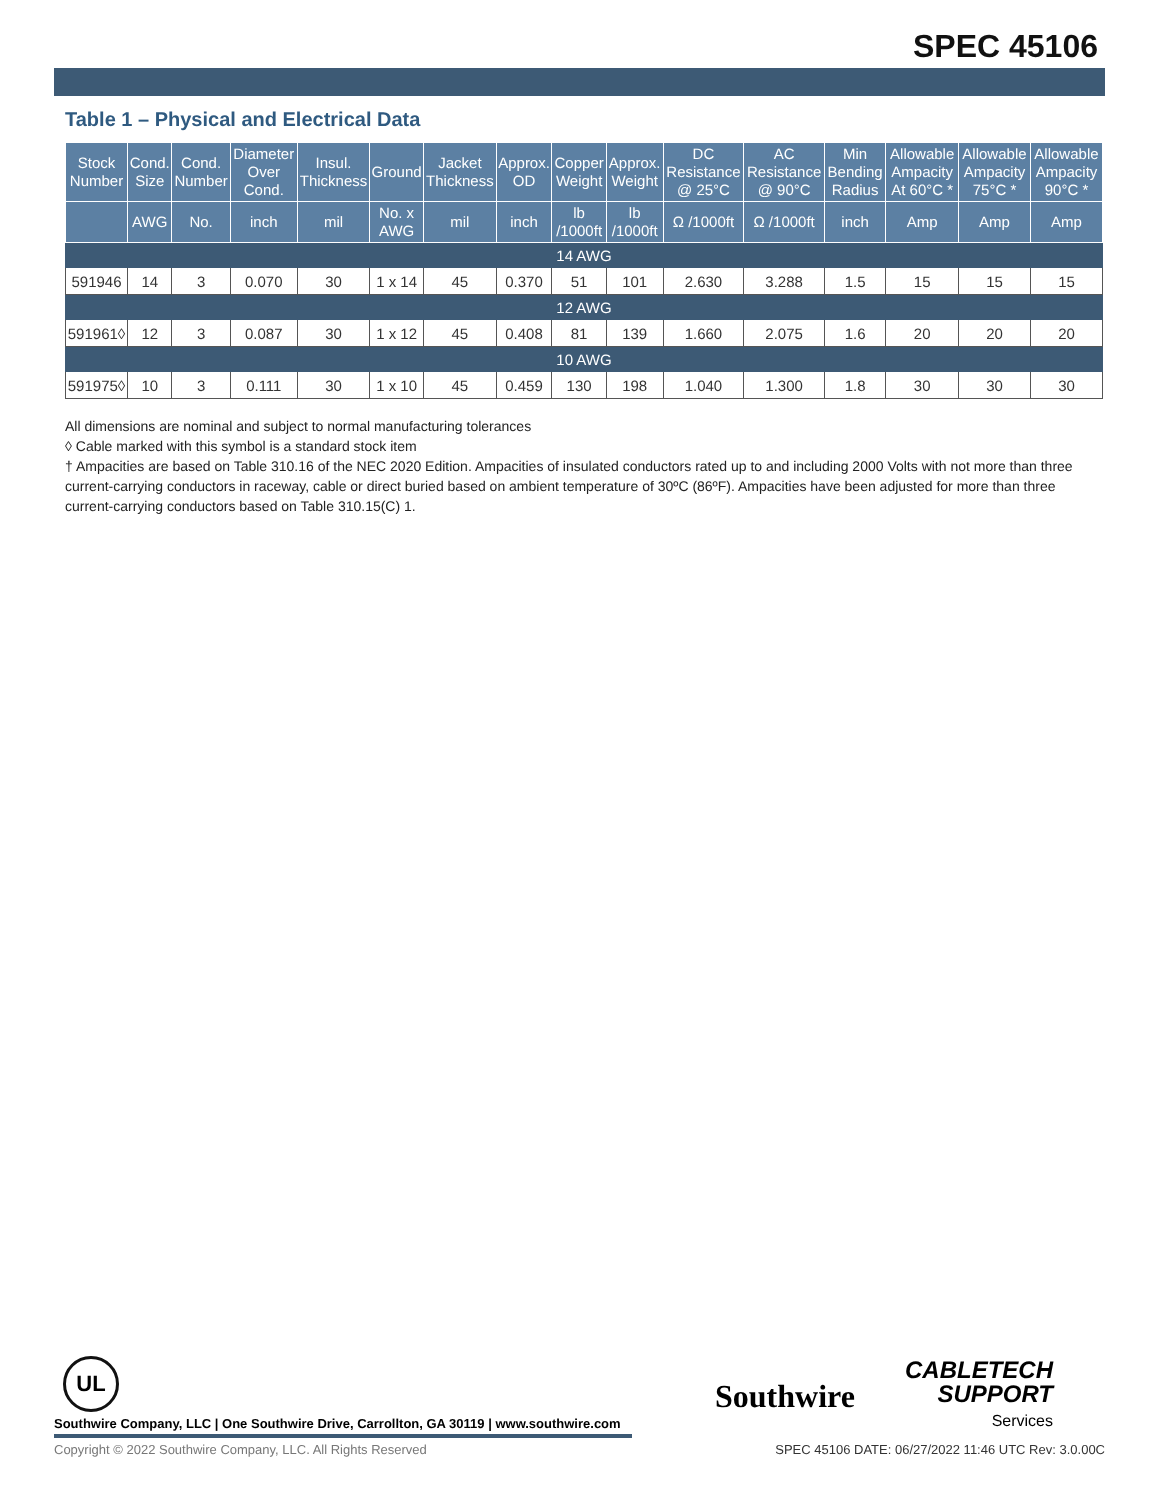SPEC 45106
Table 1 – Physical and Electrical Data
| Stock Number | Cond. Size | Cond. Number | Diameter Over Cond. | Insul. Thickness | Ground | Jacket Thickness | Approx. OD | Copper Weight | Approx. Weight | DC Resistance @ 25°C | AC Resistance @ 90°C | Min Bending Radius | Allowable Ampacity At 60°C * | Allowable Ampacity 75°C * | Allowable Ampacity 90°C * |
| --- | --- | --- | --- | --- | --- | --- | --- | --- | --- | --- | --- | --- | --- | --- | --- |
| | AWG | No. | inch | mil | No. x AWG | mil | inch | lb /1000ft | lb /1000ft | Ω /1000ft | Ω /1000ft | inch | Amp | Amp | Amp |
| 14 AWG | | | | | | | | | | | | | | | |
| 591946 | 14 | 3 | 0.070 | 30 | 1 x 14 | 45 | 0.370 | 51 | 101 | 2.630 | 3.288 | 1.5 | 15 | 15 | 15 |
| 12 AWG | | | | | | | | | | | | | | | |
| 591961◊ | 12 | 3 | 0.087 | 30 | 1 x 12 | 45 | 0.408 | 81 | 139 | 1.660 | 2.075 | 1.6 | 20 | 20 | 20 |
| 10 AWG | | | | | | | | | | | | | | | |
| 591975◊ | 10 | 3 | 0.111 | 30 | 1 x 10 | 45 | 0.459 | 130 | 198 | 1.040 | 1.300 | 1.8 | 30 | 30 | 30 |
All dimensions are nominal and subject to normal manufacturing tolerances
◊ Cable marked with this symbol is a standard stock item
† Ampacities are based on Table 310.16 of the NEC 2020 Edition. Ampacities of insulated conductors rated up to and including 2000 Volts with not more than three current-carrying conductors in raceway, cable or direct buried based on ambient temperature of 30ºC (86ºF). Ampacities have been adjusted for more than three current-carrying conductors based on Table 310.15(C) 1.
UL
Southwire
CABLETECH
SUPPORT
Services
Southwire Company, LLC | One Southwire Drive, Carrollton, GA 30119 | www.southwire.com
Copyright © 2022 Southwire Company, LLC. All Rights Reserved
SPEC 45106 DATE: 06/27/2022 11:46 UTC Rev: 3.0.00C